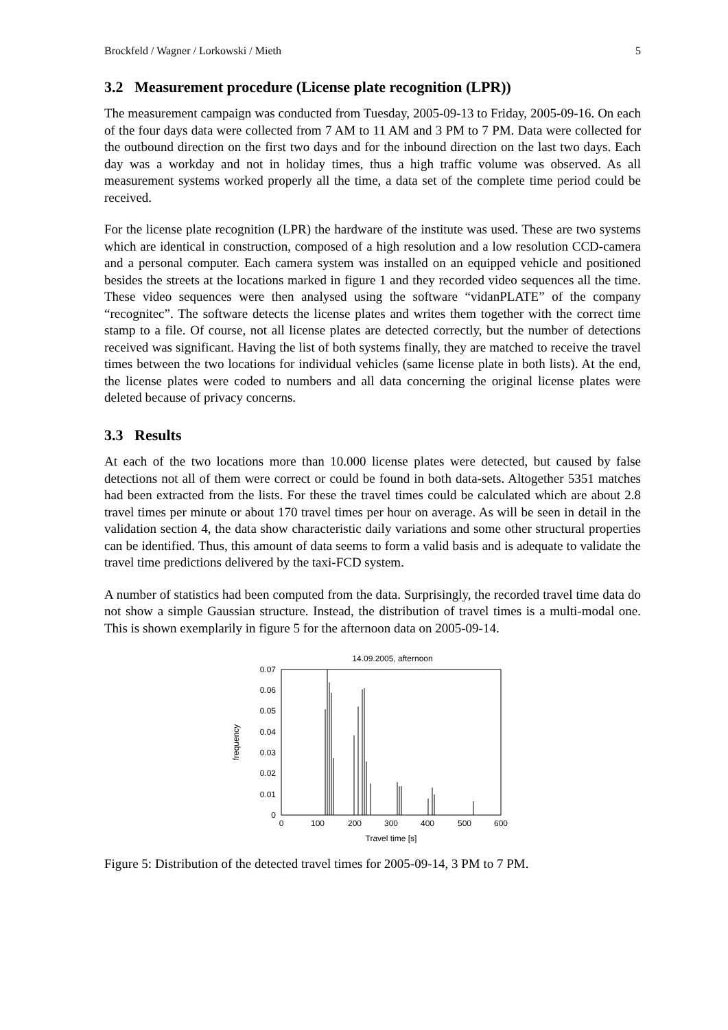Brockfeld / Wagner / Lorkowski / Mieth 5
3.2 Measurement procedure (License plate recognition (LPR))
The measurement campaign was conducted from Tuesday, 2005-09-13 to Friday, 2005-09-16. On each of the four days data were collected from 7 AM to 11 AM and 3 PM to 7 PM. Data were collected for the outbound direction on the first two days and for the inbound direction on the last two days. Each day was a workday and not in holiday times, thus a high traffic volume was observed. As all measurement systems worked properly all the time, a data set of the complete time period could be received.
For the license plate recognition (LPR) the hardware of the institute was used. These are two systems which are identical in construction, composed of a high resolution and a low resolution CCD-camera and a personal computer. Each camera system was installed on an equipped vehicle and positioned besides the streets at the locations marked in figure 1 and they recorded video sequences all the time. These video sequences were then analysed using the software “vidanPLATE” of the company “recognitec”. The software detects the license plates and writes them together with the correct time stamp to a file. Of course, not all license plates are detected correctly, but the number of detections received was significant. Having the list of both systems finally, they are matched to receive the travel times between the two locations for individual vehicles (same license plate in both lists). At the end, the license plates were coded to numbers and all data concerning the original license plates were deleted because of privacy concerns.
3.3 Results
At each of the two locations more than 10.000 license plates were detected, but caused by false detections not all of them were correct or could be found in both data-sets. Altogether 5351 matches had been extracted from the lists. For these the travel times could be calculated which are about 2.8 travel times per minute or about 170 travel times per hour on average. As will be seen in detail in the validation section 4, the data show characteristic daily variations and some other structural properties can be identified. Thus, this amount of data seems to form a valid basis and is adequate to validate the travel time predictions delivered by the taxi-FCD system.
A number of statistics had been computed from the data. Surprisingly, the recorded travel time data do not show a simple Gaussian structure. Instead, the distribution of travel times is a multi-modal one. This is shown exemplarily in figure 5 for the afternoon data on 2005-09-14.
14.09.2005, afternoon
0
0.01
0.02
0.03
0.04
0.05
0.06
0.07
0
100
200
300
400
500
600
Travel time [s]
frequency
Figure 5: Distribution of the detected travel times for 2005-09-14, 3 PM to 7 PM.